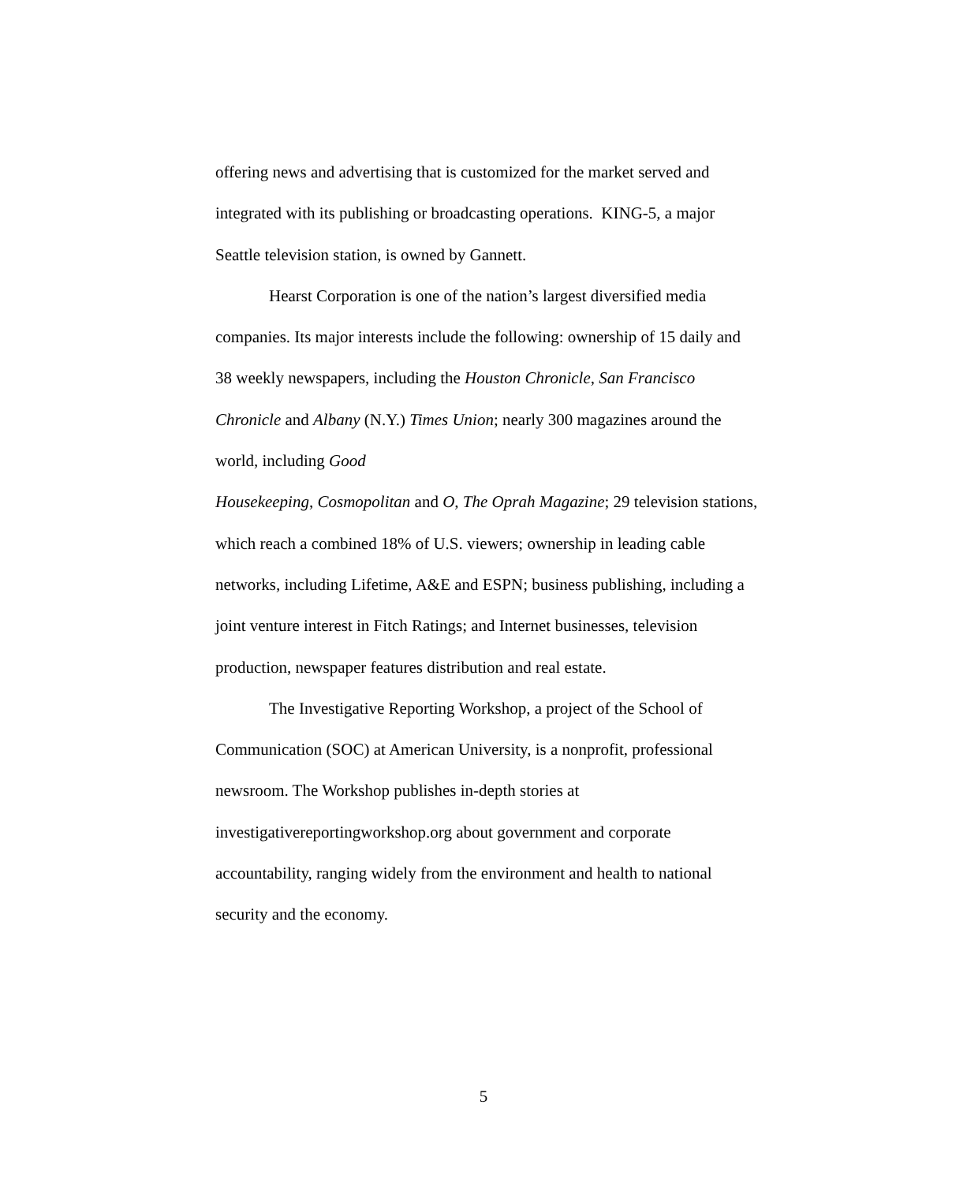offering news and advertising that is customized for the market served and integrated with its publishing or broadcasting operations. KING-5, a major Seattle television station, is owned by Gannett.
Hearst Corporation is one of the nation’s largest diversified media companies. Its major interests include the following: ownership of 15 daily and 38 weekly newspapers, including the Houston Chronicle, San Francisco Chronicle and Albany (N.Y.) Times Union; nearly 300 magazines around the world, including Good
Housekeeping, Cosmopolitan and O, The Oprah Magazine; 29 television stations, which reach a combined 18% of U.S. viewers; ownership in leading cable networks, including Lifetime, A&E and ESPN; business publishing, including a joint venture interest in Fitch Ratings; and Internet businesses, television production, newspaper features distribution and real estate.
The Investigative Reporting Workshop, a project of the School of Communication (SOC) at American University, is a nonprofit, professional newsroom. The Workshop publishes in-depth stories at investigativereportingworkshop.org about government and corporate accountability, ranging widely from the environment and health to national security and the economy.
5